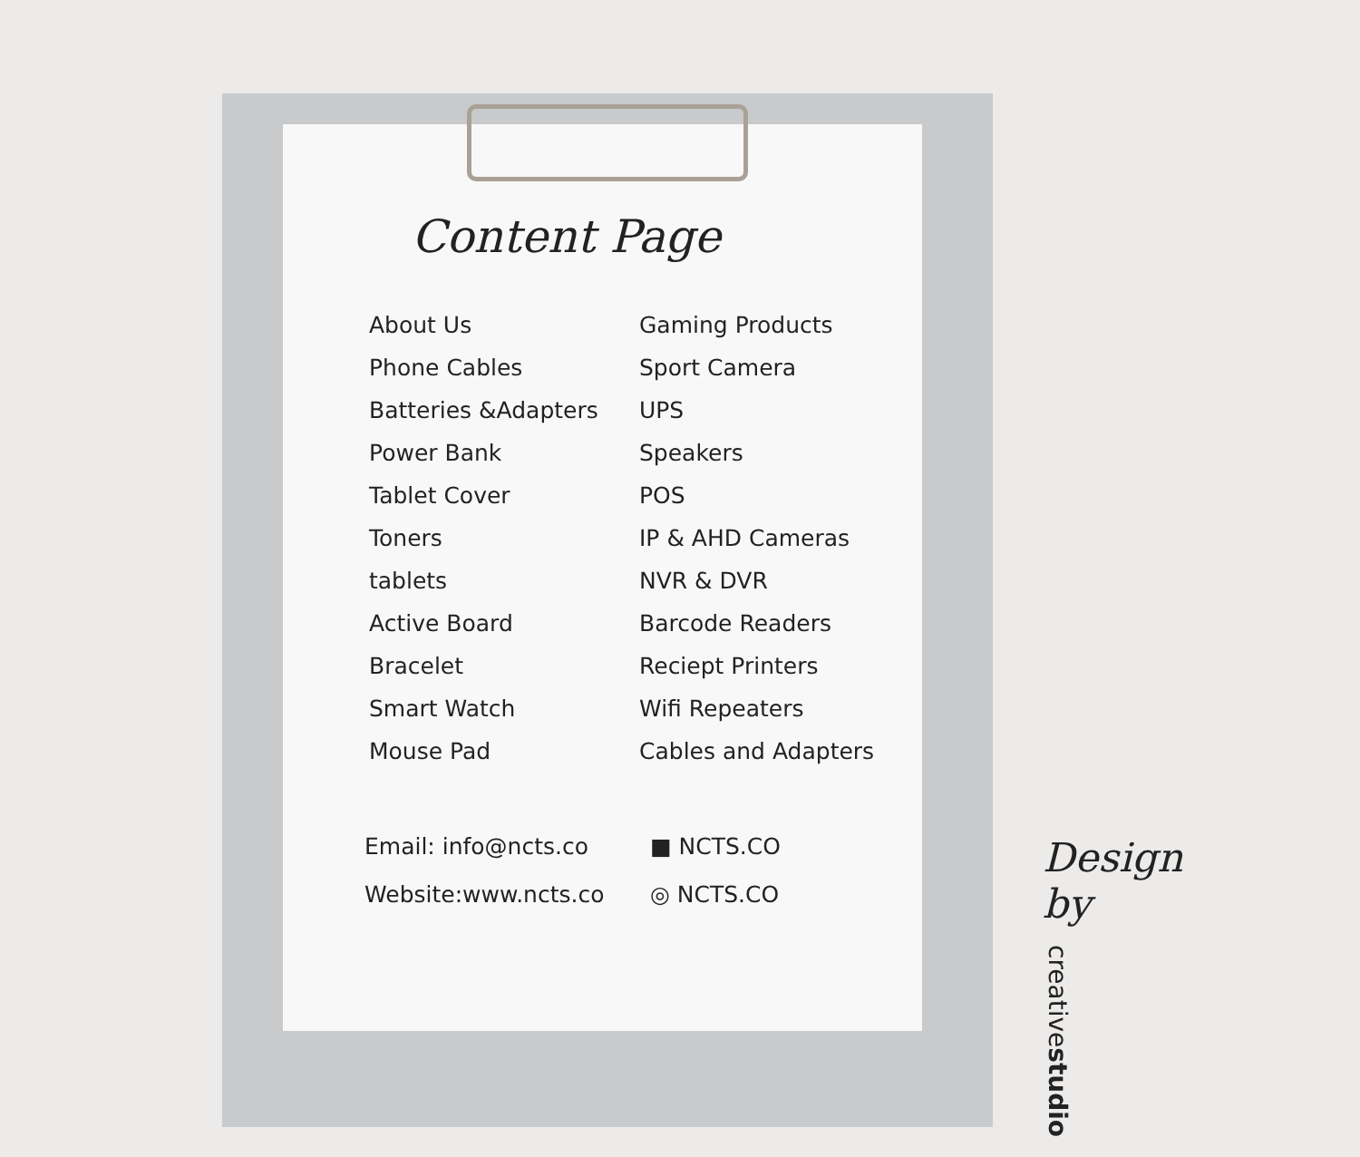Content Page
About Us
Phone Cables
Batteries &Adapters
Power Bank
Tablet Cover
Toners
tablets
Active Board
Bracelet
Smart Watch
Mouse Pad
Gaming Products
Sport Camera
UPS
Speakers
POS
IP & AHD Cameras
NVR & DVR
Barcode Readers
Reciept Printers
Wifi Repeaters
Cables and Adapters
Email: info@ncts.co
Website:www.ncts.co
■ NCTS.CO
◎ NCTS.CO
Design by
creativestudio